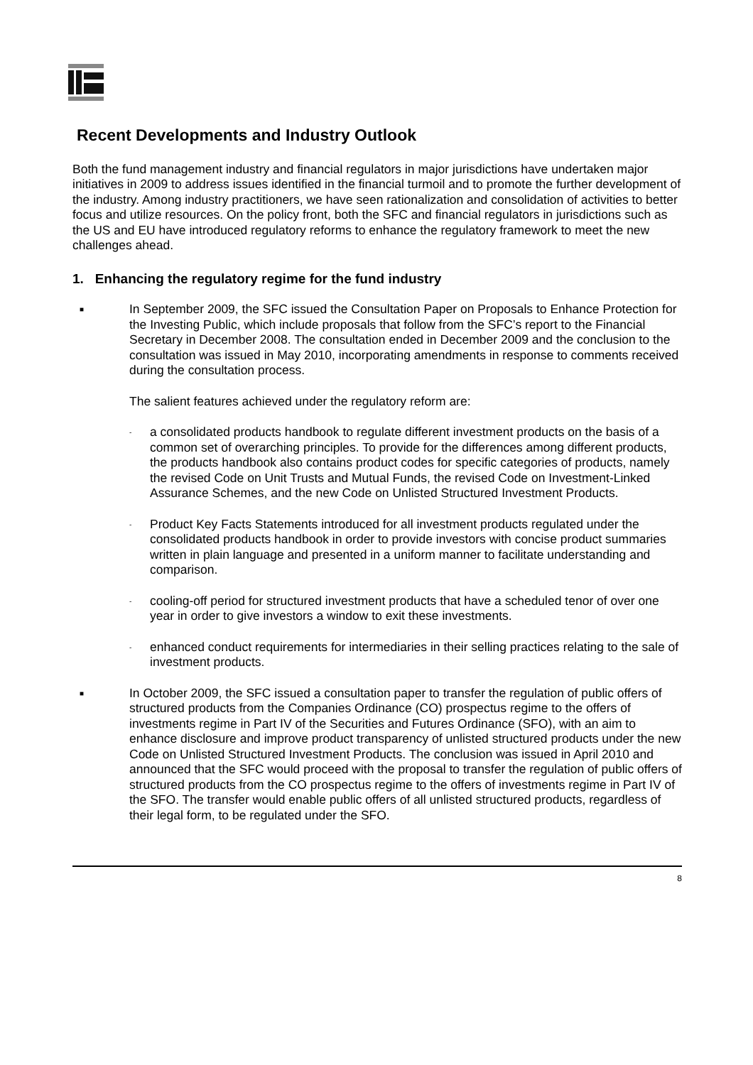Recent Developments and Industry Outlook
Both the fund management industry and financial regulators in major jurisdictions have undertaken major initiatives in 2009 to address issues identified in the financial turmoil and to promote the further development of the industry. Among industry practitioners, we have seen rationalization and consolidation of activities to better focus and utilize resources. On the policy front, both the SFC and financial regulators in jurisdictions such as the US and EU have introduced regulatory reforms to enhance the regulatory framework to meet the new challenges ahead.
1. Enhancing the regulatory regime for the fund industry
■
In September 2009, the SFC issued the Consultation Paper on Proposals to Enhance Protection for the Investing Public, which include proposals that follow from the SFC’s report to the Financial Secretary in December 2008. The consultation ended in December 2009 and the conclusion to the consultation was issued in May 2010, incorporating amendments in response to comments received during the consultation process.
The salient features achieved under the regulatory reform are:
-
a consolidated products handbook to regulate different investment products on the basis of a common set of overarching principles. To provide for the differences among different products, the products handbook also contains product codes for specific categories of products, namely the revised Code on Unit Trusts and Mutual Funds, the revised Code on Investment-Linked Assurance Schemes, and the new Code on Unlisted Structured Investment Products.
-
Product Key Facts Statements introduced for all investment products regulated under the consolidated products handbook in order to provide investors with concise product summaries written in plain language and presented in a uniform manner to facilitate understanding and comparison.
-
cooling-off period for structured investment products that have a scheduled tenor of over one year in order to give investors a window to exit these investments.
-
enhanced conduct requirements for intermediaries in their selling practices relating to the sale of investment products.
■
In October 2009, the SFC issued a consultation paper to transfer the regulation of public offers of structured products from the Companies Ordinance (CO) prospectus regime to the offers of investments regime in Part IV of the Securities and Futures Ordinance (SFO), with an aim to enhance disclosure and improve product transparency of unlisted structured products under the new Code on Unlisted Structured Investment Products. The conclusion was issued in April 2010 and announced that the SFC would proceed with the proposal to transfer the regulation of public offers of structured products from the CO prospectus regime to the offers of investments regime in Part IV of the SFO. The transfer would enable public offers of all unlisted structured products, regardless of their legal form, to be regulated under the SFO.
8